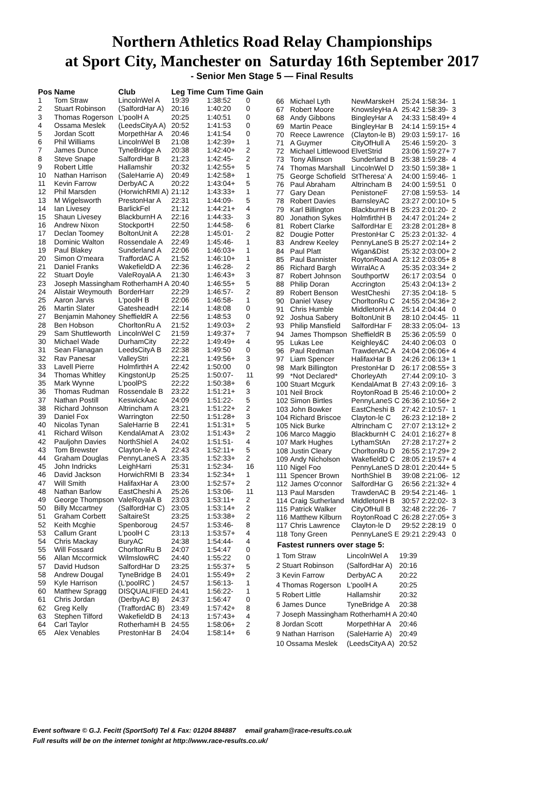Northern Athletics Road Relay Championships
at Sport City, Manchester on Saturday 16th September 2017
- Senior Men Stage 5 — Final Results
| Pos | Name | Club | Leg Time | Cum Time | Gain |
| --- | --- | --- | --- | --- | --- |
| 1 | Tom Straw | LincolnWel A | 19:39 | 1:38:52 | 0 |
| 2 | Stuart Robinson | (SalfordHar A) | 20:16 | 1:40:20 | 0 |
| 3 | Thomas Rogerson | L'poolH A | 20:25 | 1:40:51 | 0 |
| 4 | Ossama Meslek | (LeedsCityA A) | 20:52 | 1:41:53 | 0 |
| 5 | Jordan Scott | MorpethHar A | 20:46 | 1:41:54 | 0 |
| 6 | Phil Williams | LincolnWel B | 21:08 | 1:42:39+ | 1 |
| 7 | James Dunce | TyneBridge A | 20:38 | 1:42:40+ | 2 |
| 8 | Steve Snape | SalfordHar B | 21:23 | 1:42:45- | 2 |
| 9 | Robert Little | Hallamshir | 20:32 | 1:42:55+ | 5 |
| 10 | Nathan Harrison | (SaleHarrie A) | 20:49 | 1:42:58+ | 1 |
| 11 | Kevin Farrow | DerbyAC A | 20:22 | 1:43:04+ | 5 |
| 12 | Phil Marsden | (HorwichRMI A) | 21:12 | 1:43:33+ | 1 |
| 13 | M Wigelsworth | PrestonHar A | 22:31 | 1:44:09- | 5 |
| 14 | Ian Livesey | BarlickFel | 21:12 | 1:44:21+ | 4 |
| 15 | Shaun Livesey | BlackburnH A | 22:16 | 1:44:33- | 3 |
| 16 | Andrew Nixon | StockportH | 22:50 | 1:44:58- | 6 |
| 17 | Declan Toomey | BoltonUnit A | 22:28 | 1:45:01- | 2 |
| 18 | Dominic Walton | Rossendale A | 22:49 | 1:45:46- | 1 |
| 19 | Paul Blakey | Sunderland A | 22:06 | 1:46:03+ | 1 |
| 20 | Simon O'meara | TraffordAC A | 21:52 | 1:46:10+ | 1 |
| 21 | Daniel Franks | WakefieldD A | 22:36 | 1:46:28- | 2 |
| 22 | Stuart Doyle | ValeRoyalA A | 21:30 | 1:46:43+ | 3 |
| 23 | Joseph Massingham RotherhamH A | | 20:40 | 1:46:55+ | 5 |
| 24 | Alistair Weymouth | BorderHarr | 22:29 | 1:46:57- | 2 |
| 25 | Aaron Jarvis | L'poolH B | 22:06 | 1:46:58- | 1 |
| 26 | Martin Slater | GatesheadH | 22:14 | 1:48:08 | 0 |
| 27 | Benjamin Mahoney | SheffieldR A | 22:56 | 1:48:53 | 0 |
| 28 | Ben Hobson | ChorltonRu A | 21:52 | 1:49:03+ | 2 |
| 29 | Sam Shuttleworth | LincolnWel C | 21:59 | 1:49:37+ | 7 |
| 30 | Michael Wade | DurhamCity | 22:22 | 1:49:49+ | 4 |
| 31 | Sean Flanagan | LeedsCityA B | 22:38 | 1:49:50 | 0 |
| 32 | Rav Panesar | ValleyStri | 22:21 | 1:49:56+ | 3 |
| 33 | Lavell Pierre | HolmfirthH A | 22:42 | 1:50:00 | 0 |
| 34 | Thomas Whitley | KingstonUp | 25:25 | 1:50:07- | 11 |
| 35 | Mark Wynne | L'poolPS | 22:22 | 1:50:38+ | 6 |
| 36 | Thomas Rudman | Rossendale B | 23:22 | 1:51:21+ | 3 |
| 37 | Nathan Postill | KeswickAac | 24:09 | 1:51:22- | 5 |
| 38 | Richard Johnson | Altrincham A | 23:21 | 1:51:22+ | 2 |
| 39 | Daniel Fox | Warrington | 22:50 | 1:51:28+ | 3 |
| 40 | Nicolas Tynan | SaleHarrie B | 22:41 | 1:51:31+ | 5 |
| 41 | Richard Wilson | KendalAmat A | 23:02 | 1:51:43+ | 2 |
| 42 | Pauljohn Davies | NorthShiel A | 24:02 | 1:51:51- | 4 |
| 43 | Tom Brewster | Clayton-le A | 22:43 | 1:52:11+ | 5 |
| 44 | Graham Douglas | PennyLaneS A | 23:35 | 1:52:33+ | 2 |
| 45 | John Indricks | LeighHarri | 25:31 | 1:52:34- | 16 |
| 46 | David Jackson | HorwichRMI B | 23:34 | 1:52:34+ | 1 |
| 47 | Will Smith | HalifaxHar A | 23:00 | 1:52:57+ | 2 |
| 48 | Nathan Barlow | EastCheshi A | 25:26 | 1:53:06- | 11 |
| 49 | George Thompson | ValeRoyalA B | 23:03 | 1:53:11+ | 2 |
| 50 | Billy Mccartney | (SalfordHar C) | 23:05 | 1:53:14+ | 2 |
| 51 | Graham Corbett | SaltaireSt | 23:25 | 1:53:38+ | 2 |
| 52 | Keith Mcghie | Spenboroug | 24:57 | 1:53:46- | 8 |
| 53 | Callum Grant | L'poolH C | 23:13 | 1:53:57+ | 4 |
| 54 | Chris Mackay | BuryAC | 24:38 | 1:54:44- | 4 |
| 55 | Will Fossard | ChorltonRu B | 24:07 | 1:54:47 | 0 |
| 56 | Allan Mccormick | WilmslowRC | 24:40 | 1:55:22 | 0 |
| 57 | David Hudson | SalfordHar D | 23:25 | 1:55:37+ | 5 |
| 58 | Andrew Dougal | TyneBridge B | 24:01 | 1:55:49+ | 2 |
| 59 | Kyle Harrison | (L'poolRC ) | 24:57 | 1:56:13- | 1 |
| 60 | Matthew Spragg | DISQUALIFIED | 24:41 | 1:56:22- | 1 |
| 61 | Chris Jordan | (DerbyAC B) | 24:37 | 1:56:47 | 0 |
| 62 | Greg Kelly | (TraffordAC B) | 23:49 | 1:57:42+ | 8 |
| 63 | Stephen Tilford | WakefieldD B | 24:13 | 1:57:43+ | 4 |
| 64 | Carl Taylor | RotherhamH B | 24:55 | 1:58:06+ | 2 |
| 65 | Alex Venables | PrestonHar B | 24:04 | 1:58:14+ | 6 |
| 66 | Michael Lyth | NewMarskeH | 25:24 | 1:58:34- | 1 |
| 67 | Robert Moore | KnowsleyHa A | 25:42 | 1:58:39- | 3 |
| 68 | Andy Gibbons | BingleyHar A | 24:33 | 1:58:49+ | 4 |
| 69 | Martin Peace | BingleyHar B | 24:14 | 1:59:15+ | 4 |
| 70 | Reece Lawrence | (Clayton-le B) | 29:03 | 1:59:17- | 16 |
| 71 | A Guymer | CityOfHull A | 25:46 | 1:59:20- | 3 |
| 72 | Michael Littlewood | ElvetStrid | 23:06 | 1:59:27+ | 7 |
| 73 | Tony Allinson | Sunderland B | 25:38 | 1:59:28- | 4 |
| 74 | Thomas Marshall | LincolnWel D | 23:50 | 1:59:38+ | 1 |
| 75 | George Schofield | StTheresa' A | 24:00 | 1:59:46- | 1 |
| 76 | Paul Abraham | Altrincham B | 24:00 | 1:59:51 | 0 |
| 77 | Gary Dean | PenistoneF | 27:08 | 1:59:53- | 14 |
| 78 | Robert Davies | BarnsleyAC | 23:27 | 2:00:10+ | 5 |
| 79 | Karl Billington | BlackburnH B | 25:23 | 2:01:20- | 2 |
| 80 | Jonathon Sykes | HolmfirthH B | 24:47 | 2:01:24+ | 2 |
| 81 | Robert Clarke | SalfordHar E | 23:28 | 2:01:28+ | 8 |
| 82 | Dougie Potter | PrestonHar C | 25:23 | 2:01:32- | 4 |
| 83 | Andrew Keeley | PennyLaneS B | 25:27 | 2:02:14+ | 2 |
| 84 | Paul Platt | Wigan&Dist | 25:32 | 2:03:00+ | 2 |
| 85 | Paul Bannister | RoytonRoad A | 23:12 | 2:03:05+ | 8 |
| 86 | Richard Bargh | WirralAc A | 25:35 | 2:03:34+ | 2 |
| 87 | Robert Johnson | SouthportW | 26:17 | 2:03:54 | 0 |
| 88 | Philip Doran | Accrington | 25:43 | 2:04:13+ | 2 |
| 89 | Robert Benson | WestCheshi | 27:35 | 2:04:18- | 5 |
| 90 | Daniel Vasey | ChorltonRu C | 24:55 | 2:04:36+ | 2 |
| 91 | Chris Humble | MiddletonH A | 25:14 | 2:04:44 | 0 |
| 92 | Joshua Sabery | BoltonUnit B | 28:10 | 2:04:45- | 11 |
| 93 | Philip Mansfield | SalfordHar F | 28:33 | 2:05:04- | 13 |
| 94 | James Thompson | SheffieldR B | 25:36 | 2:05:59 | 0 |
| 95 | Lukas Lee | Keighley&C | 24:40 | 2:06:03 | 0 |
| 96 | Paul Redman | TrawdenAC A | 24:04 | 2:06:06+ | 4 |
| 97 | Liam Spencer | HalifaxHar B | 24:26 | 2:06:13+ | 1 |
| 98 | Mark Billington | PrestonHar D | 26:17 | 2:08:55+ | 3 |
| 99 | *Not Declared* | ChorleyAth | 27:44 | 2:09:10- | 3 |
| 100 | Stuart Mcgurk | KendalAmat B | 27:43 | 2:09:16- | 3 |
| 101 | Neil Brock | RoytonRoad B | 25:46 | 2:10:00+ | 2 |
| 102 | Simon Birtles | PennyLaneS C | 26:36 | 2:10:56+ | 2 |
| 103 | John Bowker | EastCheshi B | 27:42 | 2:10:57- | 1 |
| 104 | Richard Briscoe | Clayton-le C | 26:23 | 2:12:18+ | 2 |
| 105 | Nick Burke | Altrincham C | 27:07 | 2:13:12+ | 2 |
| 106 | Marco Maggio | BlackburnH C | 24:01 | 2:16:27+ | 8 |
| 107 | Mark Hughes | LythamStAn | 27:28 | 2:17:27+ | 2 |
| 108 | Justin Cleary | ChorltonRu D | 26:55 | 2:17:29+ | 2 |
| 109 | Andy Nicholson | WakefieldD C | 28:05 | 2:19:57+ | 4 |
| 110 | Nigel Foo | PennyLaneS D | 28:01 | 2:20:44+ | 5 |
| 111 | Spencer Brown | NorthShiel B | 39:08 | 2:21:06- | 12 |
| 112 | James O'connor | SalfordHar G | 26:56 | 2:21:32+ | 4 |
| 113 | Paul Marsden | TrawdenAC B | 29:54 | 2:21:46- | 1 |
| 114 | Craig Sutherland | MiddletonH B | 30:57 | 2:22:02- | 3 |
| 115 | Patrick Walker | CityOfHull B | 32:48 | 2:22:26- | 7 |
| 116 | Matthew Kilburn | RoytonRoad C | 26:28 | 2:27:05+ | 3 |
| 117 | Chris Lawrence | Clayton-le D | 29:52 | 2:28:19 | 0 |
| 118 | Tony Green | PennyLaneS E | 29:21 | 2:29:43 | 0 |
Fastest runners over stage 5:
| 1 Tom Straw | LincolnWel A | 19:39 |
| 2 Stuart Robinson | (SalfordHar A) | 20:16 |
| 3 Kevin Farrow | DerbyAC A | 20:22 |
| 4 Thomas Rogerson | L'poolH A | 20:25 |
| 5 Robert Little | Hallamshir | 20:32 |
| 6 James Dunce | TyneBridge A | 20:38 |
| 7 Joseph Massingham RotherhamH A | | 20:40 |
| 8 Jordan Scott | MorpethHar A | 20:46 |
| 9 Nathan Harrison | (SaleHarrie A) | 20:49 |
| 10 Ossama Meslek | (LeedsCityA A) | 20:52 |
Event software © G.J. Fecitt (SportSoft) Tel & Fax: 01204 884887 email graham@race-results.co.uk
Full results will be on the internet tonight at http://www.race-results.co.uk/